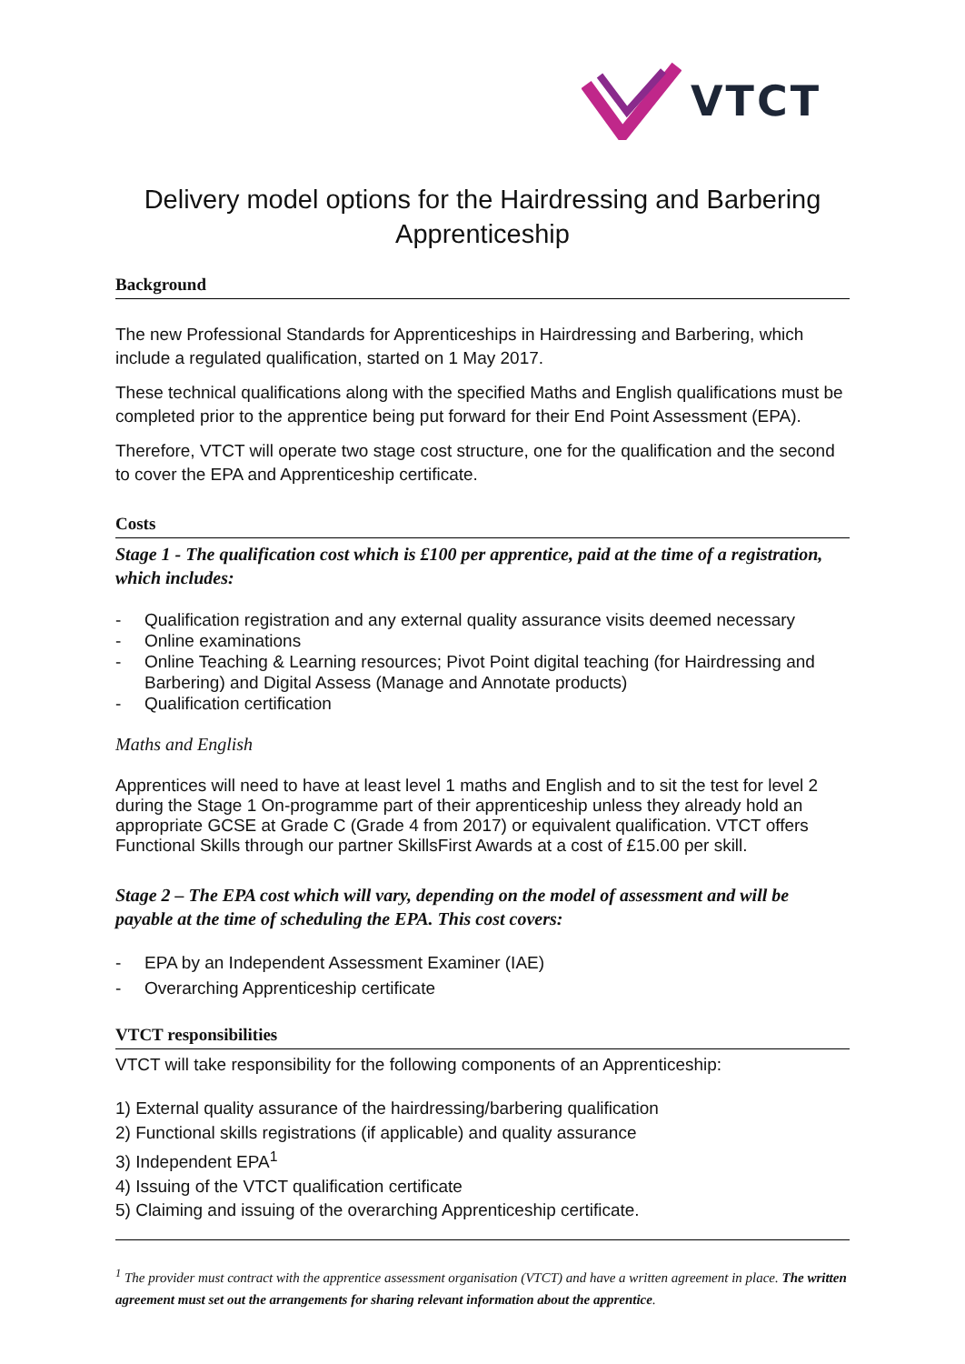VTCT
Delivery model options for the Hairdressing and Barbering Apprenticeship
Background
The new Professional Standards for Apprenticeships in Hairdressing and Barbering, which include a regulated qualification, started on 1 May 2017.
These technical qualifications along with the specified Maths and English qualifications must be completed prior to the apprentice being put forward for their End Point Assessment (EPA).
Therefore, VTCT will operate two stage cost structure, one for the qualification and the second to cover the EPA and Apprenticeship certificate.
Costs
Stage 1 - The qualification cost which is £100 per apprentice, paid at the time of a registration, which includes:
- Qualification registration and any external quality assurance visits deemed necessary
- Online examinations
- Online Teaching & Learning resources; Pivot Point digital teaching (for Hairdressing and Barbering) and Digital Assess (Manage and Annotate products)
- Qualification certification
Maths and English
Apprentices will need to have at least level 1 maths and English and to sit the test for level 2 during the Stage 1 On-programme part of their apprenticeship unless they already hold an appropriate GCSE at Grade C (Grade 4 from 2017) or equivalent qualification. VTCT offers Functional Skills through our partner SkillsFirst Awards at a cost of £15.00 per skill.
Stage 2 – The EPA cost which will vary, depending on the model of assessment and will be payable at the time of scheduling the EPA. This cost covers:
- EPA by an Independent Assessment Examiner (IAE)
- Overarching Apprenticeship certificate
VTCT responsibilities
VTCT will take responsibility for the following components of an Apprenticeship:
1) External quality assurance of the hairdressing/barbering qualification
2) Functional skills registrations (if applicable) and quality assurance
3) Independent EPA<sup>1</sup>
4) Issuing of the VTCT qualification certificate
5) Claiming and issuing of the overarching Apprenticeship certificate.
<sup>1</sup> The provider must contract with the apprentice assessment organisation (VTCT) and have a written agreement in place. The written agreement must set out the arrangements for sharing relevant information about the apprentice.